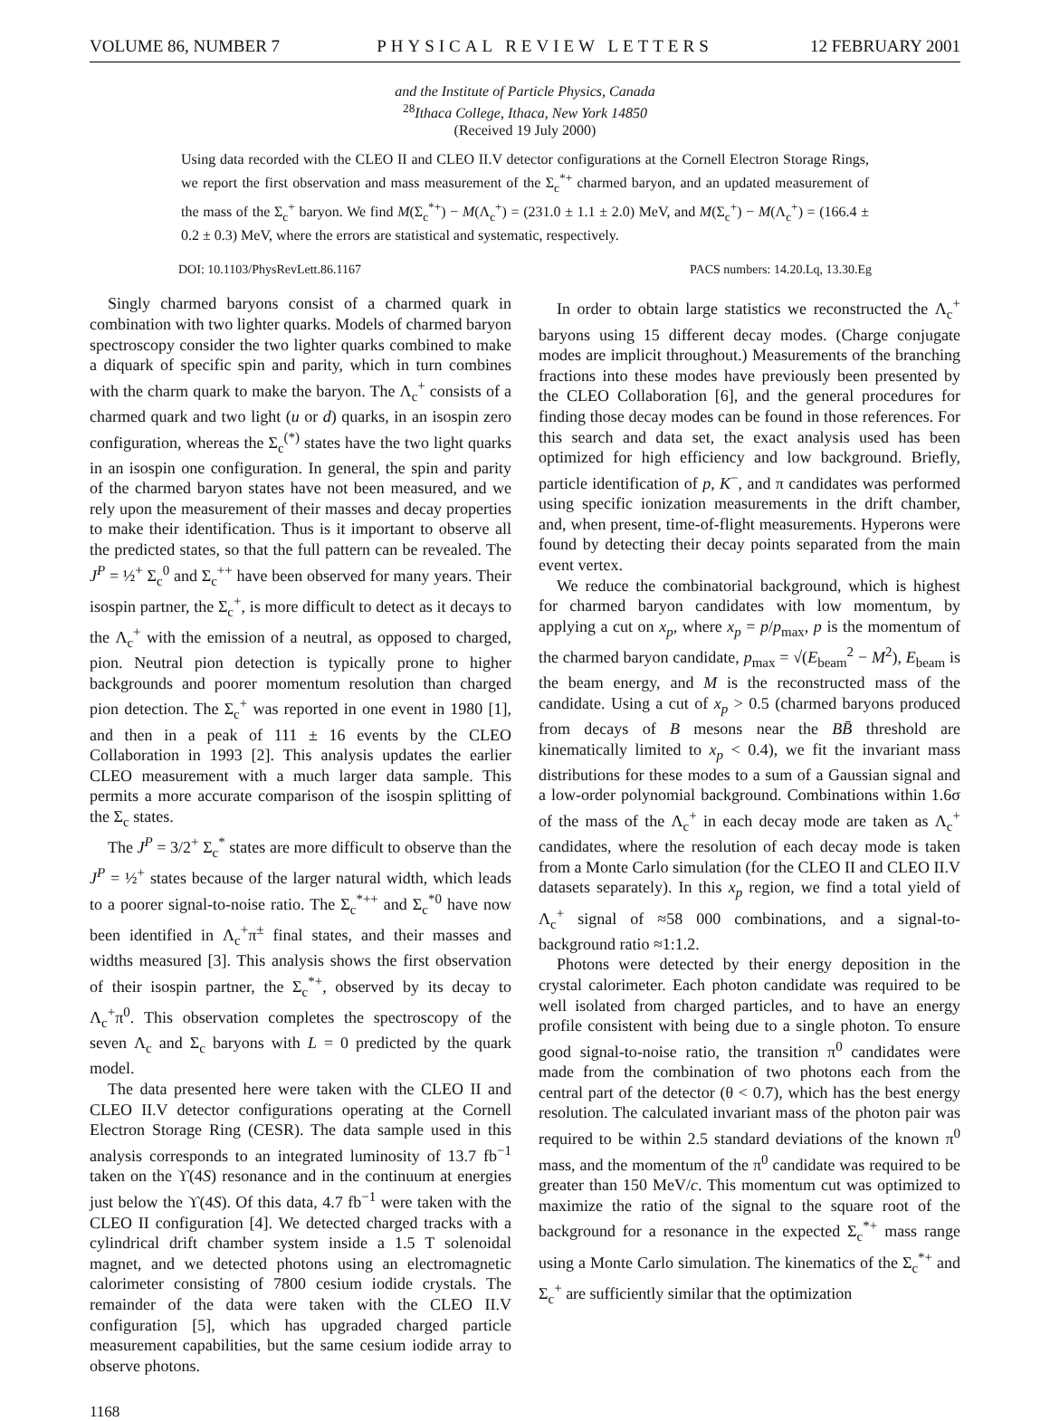VOLUME 86, NUMBER 7 PHYSICAL REVIEW LETTERS 12 FEBRUARY 2001
and the Institute of Particle Physics, Canada
<sup>28</sup> Ithaca College, Ithaca, New York 14850
(Received 19 July 2000)
Using data recorded with the CLEO II and CLEO II.V detector configurations at the Cornell Electron Storage Rings, we report the first observation and mass measurement of the Σ<sub>c</sub><sup>*+</sup> charmed baryon, and an updated measurement of the mass of the Σ<sub>c</sub><sup>+</sup> baryon. We find M(Σ<sub>c</sub><sup>*+</sup>) − M(Λ<sub>c</sub><sup>+</sup>) = (231.0 ± 1.1 ± 2.0) MeV, and M(Σ<sub>c</sub><sup>+</sup>) − M(Λ<sub>c</sub><sup>+</sup>) = (166.4 ± 0.2 ± 0.3) MeV, where the errors are statistical and systematic, respectively.
DOI: 10.1103/PhysRevLett.86.1167 PACS numbers: 14.20.Lq, 13.30.Eg
Singly charmed baryons consist of a charmed quark in combination with two lighter quarks. Models of charmed baryon spectroscopy consider the two lighter quarks combined to make a diquark of specific spin and parity, which in turn combines with the charm quark to make the baryon. The Λ<sub>c</sub><sup>+</sup> consists of a charmed quark and two light (u or d) quarks, in an isospin zero configuration, whereas the Σ<sub>c</sub><sup>(*)</sup> states have the two light quarks in an isospin one configuration. In general, the spin and parity of the charmed baryon states have not been measured, and we rely upon the measurement of their masses and decay properties to make their identification. Thus is it important to observe all the predicted states, so that the full pattern can be revealed. The J<sup>P</sup> = ½<sup>+</sup> Σ<sub>c</sub><sup>0</sup> and Σ<sub>c</sub><sup>++</sup> have been observed for many years. Their isospin partner, the Σ<sub>c</sub><sup>+</sup>, is more difficult to detect as it decays to the Λ<sub>c</sub><sup>+</sup> with the emission of a neutral, as opposed to charged, pion. Neutral pion detection is typically prone to higher backgrounds and poorer momentum resolution than charged pion detection. The Σ<sub>c</sub><sup>+</sup> was reported in one event in 1980 [1], and then in a peak of 111 ± 16 events by the CLEO Collaboration in 1993 [2]. This analysis updates the earlier CLEO measurement with a much larger data sample. This permits a more accurate comparison of the isospin splitting of the Σ<sub>c</sub> states.
The J<sup>P</sup> = 3/2<sup>+</sup> Σ<sub>c</sub><sup>*</sup> states are more difficult to observe than the J<sup>P</sup> = ½<sup>+</sup> states because of the larger natural width, which leads to a poorer signal-to-noise ratio. The Σ<sub>c</sub><sup>*++</sup> and Σ<sub>c</sub><sup>*0</sup> have now been identified in Λ<sub>c</sub><sup>+</sup>π<sup>±</sup> final states, and their masses and widths measured [3]. This analysis shows the first observation of their isospin partner, the Σ<sub>c</sub><sup>*+</sup>, observed by its decay to Λ<sub>c</sub><sup>+</sup>π<sup>0</sup>. This observation completes the spectroscopy of the seven Λ<sub>c</sub> and Σ<sub>c</sub> baryons with L = 0 predicted by the quark model.
The data presented here were taken with the CLEO II and CLEO II.V detector configurations operating at the Cornell Electron Storage Ring (CESR). The data sample used in this analysis corresponds to an integrated luminosity of 13.7 fb<sup>−1</sup> taken on the ϒ(4S) resonance and in the continuum at energies just below the ϒ(4S). Of this data, 4.7 fb<sup>−1</sup> were taken with the CLEO II configuration [4]. We detected charged tracks with a cylindrical drift chamber system inside a 1.5 T solenoidal magnet, and we detected photons using an electromagnetic calorimeter consisting of 7800 cesium iodide crystals. The remainder of the data were taken with the CLEO II.V configuration [5], which has upgraded charged particle measurement capabilities, but the same cesium iodide array to observe photons.
In order to obtain large statistics we reconstructed the Λ<sub>c</sub><sup>+</sup> baryons using 15 different decay modes. (Charge conjugate modes are implicit throughout.) Measurements of the branching fractions into these modes have previously been presented by the CLEO Collaboration [6], and the general procedures for finding those decay modes can be found in those references. For this search and data set, the exact analysis used has been optimized for high efficiency and low background. Briefly, particle identification of p, K<sup>−</sup>, and π candidates was performed using specific ionization measurements in the drift chamber, and, when present, time-of-flight measurements. Hyperons were found by detecting their decay points separated from the main event vertex.
We reduce the combinatorial background, which is highest for charmed baryon candidates with low momentum, by applying a cut on x<sub>p</sub>, where x<sub>p</sub> = p/p<sub>max</sub>, p is the momentum of the charmed baryon candidate, p<sub>max</sub> = √(E<sub>beam</sub><sup>2</sup> − M<sup>2</sup>), E<sub>beam</sub> is the beam energy, and M is the reconstructed mass of the candidate. Using a cut of x<sub>p</sub> > 0.5 (charmed baryons produced from decays of B mesons near the BB̄ threshold are kinematically limited to x<sub>p</sub> < 0.4), we fit the invariant mass distributions for these modes to a sum of a Gaussian signal and a low-order polynomial background. Combinations within 1.6σ of the mass of the Λ<sub>c</sub><sup>+</sup> in each decay mode are taken as Λ<sub>c</sub><sup>+</sup> candidates, where the resolution of each decay mode is taken from a Monte Carlo simulation (for the CLEO II and CLEO II.V datasets separately). In this x<sub>p</sub> region, we find a total yield of Λ<sub>c</sub><sup>+</sup> signal of ≈58 000 combinations, and a signal-to-background ratio ≈1:1.2.
Photons were detected by their energy deposition in the crystal calorimeter. Each photon candidate was required to be well isolated from charged particles, and to have an energy profile consistent with being due to a single photon. To ensure good signal-to-noise ratio, the transition π<sup>0</sup> candidates were made from the combination of two photons each from the central part of the detector (θ < 0.7), which has the best energy resolution. The calculated invariant mass of the photon pair was required to be within 2.5 standard deviations of the known π<sup>0</sup> mass, and the momentum of the π<sup>0</sup> candidate was required to be greater than 150 MeV/c. This momentum cut was optimized to maximize the ratio of the signal to the square root of the background for a resonance in the expected Σ<sub>c</sub><sup>*+</sup> mass range using a Monte Carlo simulation. The kinematics of the Σ<sub>c</sub><sup>*+</sup> and Σ<sub>c</sub><sup>+</sup> are sufficiently similar that the optimization
1168